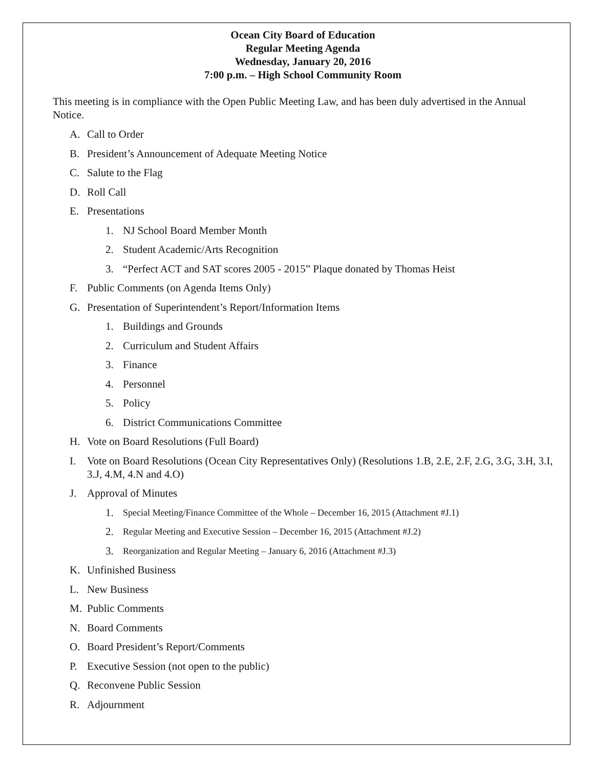Ocean City Board of Education
Regular Meeting Agenda
Wednesday, January 20, 2016
7:00 p.m. – High School Community Room
This meeting is in compliance with the Open Public Meeting Law, and has been duly advertised in the Annual Notice.
A. Call to Order
B. President’s Announcement of Adequate Meeting Notice
C. Salute to the Flag
D. Roll Call
E. Presentations
1. NJ School Board Member Month
2. Student Academic/Arts Recognition
3. “Perfect ACT and SAT scores 2005 - 2015” Plaque donated by Thomas Heist
F. Public Comments (on Agenda Items Only)
G. Presentation of Superintendent’s Report/Information Items
1. Buildings and Grounds
2. Curriculum and Student Affairs
3. Finance
4. Personnel
5. Policy
6. District Communications Committee
H. Vote on Board Resolutions (Full Board)
I. Vote on Board Resolutions (Ocean City Representatives Only) (Resolutions 1.B, 2.E, 2.F, 2.G, 3.G, 3.H, 3.I, 3.J, 4.M, 4.N and 4.O)
J. Approval of Minutes
1. Special Meeting/Finance Committee of the Whole – December 16, 2015 (Attachment #J.1)
2. Regular Meeting and Executive Session – December 16, 2015 (Attachment #J.2)
3. Reorganization and Regular Meeting – January 6, 2016 (Attachment #J.3)
K. Unfinished Business
L. New Business
M. Public Comments
N. Board Comments
O. Board President’s Report/Comments
P. Executive Session (not open to the public)
Q. Reconvene Public Session
R. Adjournment